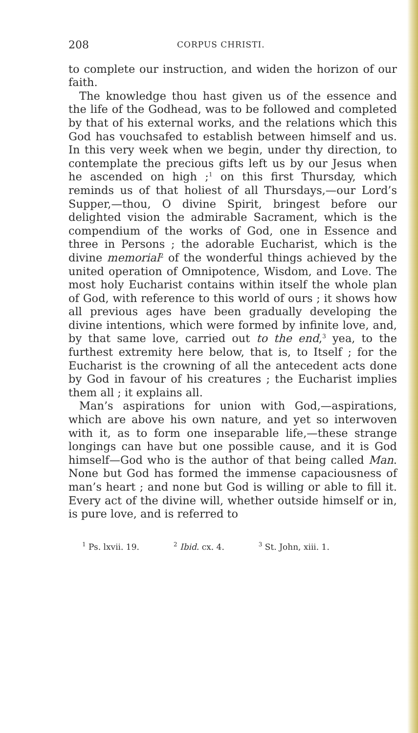208 CORPUS CHRISTI.
to complete our instruction, and widen the horizon of our faith.
The knowledge thou hast given us of the essence and the life of the Godhead, was to be followed and completed by that of his external works, and the relations which this God has vouchsafed to establish between himself and us. In this very week when we begin, under thy direction, to contemplate the precious gifts left us by our Jesus when he ascended on high ;<sup>1</sup> on this first Thursday, which reminds us of that holiest of all Thursdays,—our Lord’s Supper,—thou, O divine Spirit, bringest before our delighted vision the admirable Sacrament, which is the compendium of the works of God, one in Essence and three in Persons ; the adorable Eucharist, which is the divine memorial<sup>2</sup> of the wonderful things achieved by the united operation of Omnipotence, Wisdom, and Love. The most holy Eucharist contains within itself the whole plan of God, with reference to this world of ours ; it shows how all previous ages have been gradually developing the divine intentions, which were formed by infinite love, and, by that same love, carried out to the end,<sup>3</sup> yea, to the furthest extremity here below, that is, to Itself ; for the Eucharist is the crowning of all the antecedent acts done by God in favour of his creatures ; the Eucharist implies them all ; it explains all.
Man’s aspirations for union with God,—aspirations, which are above his own nature, and yet so interwoven with it, as to form one inseparable life,—these strange longings can have but one possible cause, and it is God himself—God who is the author of that being called Man. None but God has formed the immense capaciousness of man’s heart ; and none but God is willing or able to fill it. Every act of the divine will, whether outside himself or in, is pure love, and is referred to
<sup>1</sup> Ps. lxvii. 19. <sup>2</sup> Ibid. cx. 4. <sup>3</sup> St. John, xiii. 1.